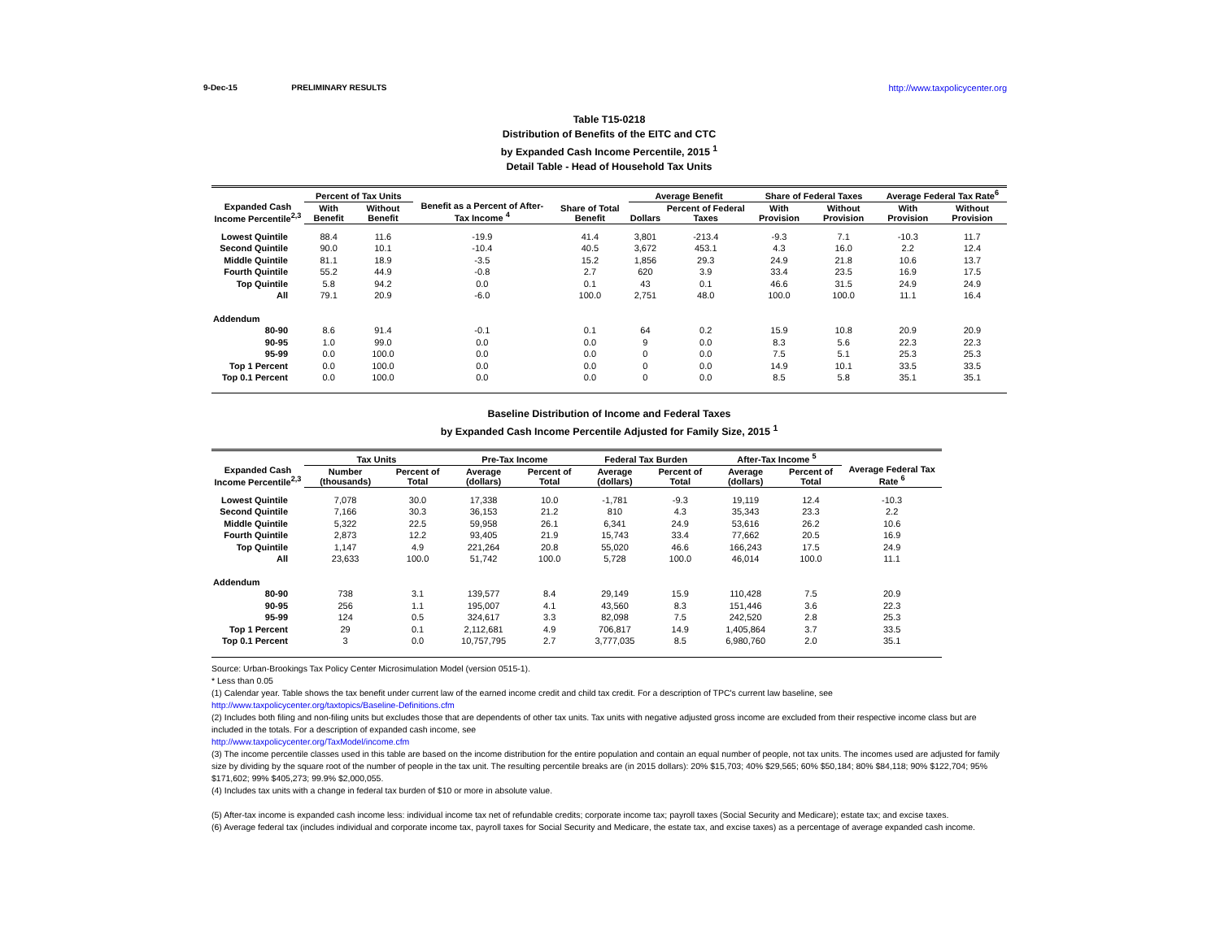9-Dec-15 PRELIMINARY RESULTS http://www.taxpolicycenter.org
Table T15-0218
Distribution of Benefits of the EITC and CTC
by Expanded Cash Income Percentile, 2015 <sup>1</sup>
Detail Table - Head of Household Tax Units
| Expanded Cash Income Percentile<sup>2,3</sup> | Percent of Tax Units | | Benefit as a Percent of After-Tax Income <sup>4</sup> | Share of Total Benefit | Average Benefit | | Share of Federal Taxes | | Average Federal Tax Rate<sup>6</sup> | |
| --- | --- | --- | --- | --- | --- | --- | --- | --- | --- | --- |
| | With Benefit | Without Benefit | | | Dollars | Percent of Federal Taxes | With Provision | Without Provision | With Provision | Without Provision |
| Lowest Quintile | 88.4 | 11.6 | -19.9 | 41.4 | 3,801 | -213.4 | -9.3 | 7.1 | -10.3 | 11.7 |
| Second Quintile | 90.0 | 10.1 | -10.4 | 40.5 | 3,672 | 453.1 | 4.3 | 16.0 | 2.2 | 12.4 |
| Middle Quintile | 81.1 | 18.9 | -3.5 | 15.2 | 1,856 | 29.3 | 24.9 | 21.8 | 10.6 | 13.7 |
| Fourth Quintile | 55.2 | 44.9 | -0.8 | 2.7 | 620 | 3.9 | 33.4 | 23.5 | 16.9 | 17.5 |
| Top Quintile | 5.8 | 94.2 | 0.0 | 0.1 | 43 | 0.1 | 46.6 | 31.5 | 24.9 | 24.9 |
| All | 79.1 | 20.9 | -6.0 | 100.0 | 2,751 | 48.0 | 100.0 | 100.0 | 11.1 | 16.4 |
| Addendum | | | | | | | | | | |
| 80-90 | 8.6 | 91.4 | -0.1 | 0.1 | 64 | 0.2 | 15.9 | 10.8 | 20.9 | 20.9 |
| 90-95 | 1.0 | 99.0 | 0.0 | 0.0 | 9 | 0.0 | 8.3 | 5.6 | 22.3 | 22.3 |
| 95-99 | 0.0 | 100.0 | 0.0 | 0.0 | 0 | 0.0 | 7.5 | 5.1 | 25.3 | 25.3 |
| Top 1 Percent | 0.0 | 100.0 | 0.0 | 0.0 | 0 | 0.0 | 14.9 | 10.1 | 33.5 | 33.5 |
| Top 0.1 Percent | 0.0 | 100.0 | 0.0 | 0.0 | 0 | 0.0 | 8.5 | 5.8 | 35.1 | 35.1 |
Baseline Distribution of Income and Federal Taxes
by Expanded Cash Income Percentile Adjusted for Family Size, 2015 <sup>1</sup>
| Expanded Cash Income Percentile<sup>2,3</sup> | Tax Units | | Pre-Tax Income | | Federal Tax Burden | | After-Tax Income <sup>5</sup> | | Average Federal Tax Rate <sup>6</sup> |
| --- | --- | --- | --- | --- | --- | --- | --- | --- | --- |
| | Number (thousands) | Percent of Total | Average (dollars) | Percent of Total | Average (dollars) | Percent of Total | Average (dollars) | Percent of Total | |
| Lowest Quintile | 7,078 | 30.0 | 17,338 | 10.0 | -1,781 | -9.3 | 19,119 | 12.4 | -10.3 |
| Second Quintile | 7,166 | 30.3 | 36,153 | 21.2 | 810 | 4.3 | 35,343 | 23.3 | 2.2 |
| Middle Quintile | 5,322 | 22.5 | 59,958 | 26.1 | 6,341 | 24.9 | 53,616 | 26.2 | 10.6 |
| Fourth Quintile | 2,873 | 12.2 | 93,405 | 21.9 | 15,743 | 33.4 | 77,662 | 20.5 | 16.9 |
| Top Quintile | 1,147 | 4.9 | 221,264 | 20.8 | 55,020 | 46.6 | 166,243 | 17.5 | 24.9 |
| All | 23,633 | 100.0 | 51,742 | 100.0 | 5,728 | 100.0 | 46,014 | 100.0 | 11.1 |
| Addendum | | | | | | | | | |
| 80-90 | 738 | 3.1 | 139,577 | 8.4 | 29,149 | 15.9 | 110,428 | 7.5 | 20.9 |
| 90-95 | 256 | 1.1 | 195,007 | 4.1 | 43,560 | 8.3 | 151,446 | 3.6 | 22.3 |
| 95-99 | 124 | 0.5 | 324,617 | 3.3 | 82,098 | 7.5 | 242,520 | 2.8 | 25.3 |
| Top 1 Percent | 29 | 0.1 | 2,112,681 | 4.9 | 706,817 | 14.9 | 1,405,864 | 3.7 | 33.5 |
| Top 0.1 Percent | 3 | 0.0 | 10,757,795 | 2.7 | 3,777,035 | 8.5 | 6,980,760 | 2.0 | 35.1 |
Source: Urban-Brookings Tax Policy Center Microsimulation Model (version 0515-1).
* Less than 0.05
(1) Calendar year. Table shows the tax benefit under current law of the earned income credit and child tax credit. For a description of TPC's current law baseline, see
http://www.taxpolicycenter.org/taxtopics/Baseline-Definitions.cfm
(2) Includes both filing and non-filing units but excludes those that are dependents of other tax units. Tax units with negative adjusted gross income are excluded from their respective income class but are included in the totals. For a description of expanded cash income, see
http://www.taxpolicycenter.org/TaxModel/income.cfm
(3) The income percentile classes used in this table are based on the income distribution for the entire population and contain an equal number of people, not tax units. The incomes used are adjusted for family size by dividing by the square root of the number of people in the tax unit. The resulting percentile breaks are (in 2015 dollars): 20% $15,703; 40% $29,565; 60% $50,184; 80% $84,118; 90% $122,704; 95% $171,602; 99% $405,273; 99.9% $2,000,055.
(4) Includes tax units with a change in federal tax burden of $10 or more in absolute value.
(5) After-tax income is expanded cash income less: individual income tax net of refundable credits; corporate income tax; payroll taxes (Social Security and Medicare); estate tax; and excise taxes.
(6) Average federal tax (includes individual and corporate income tax, payroll taxes for Social Security and Medicare, the estate tax, and excise taxes) as a percentage of average expanded cash income.